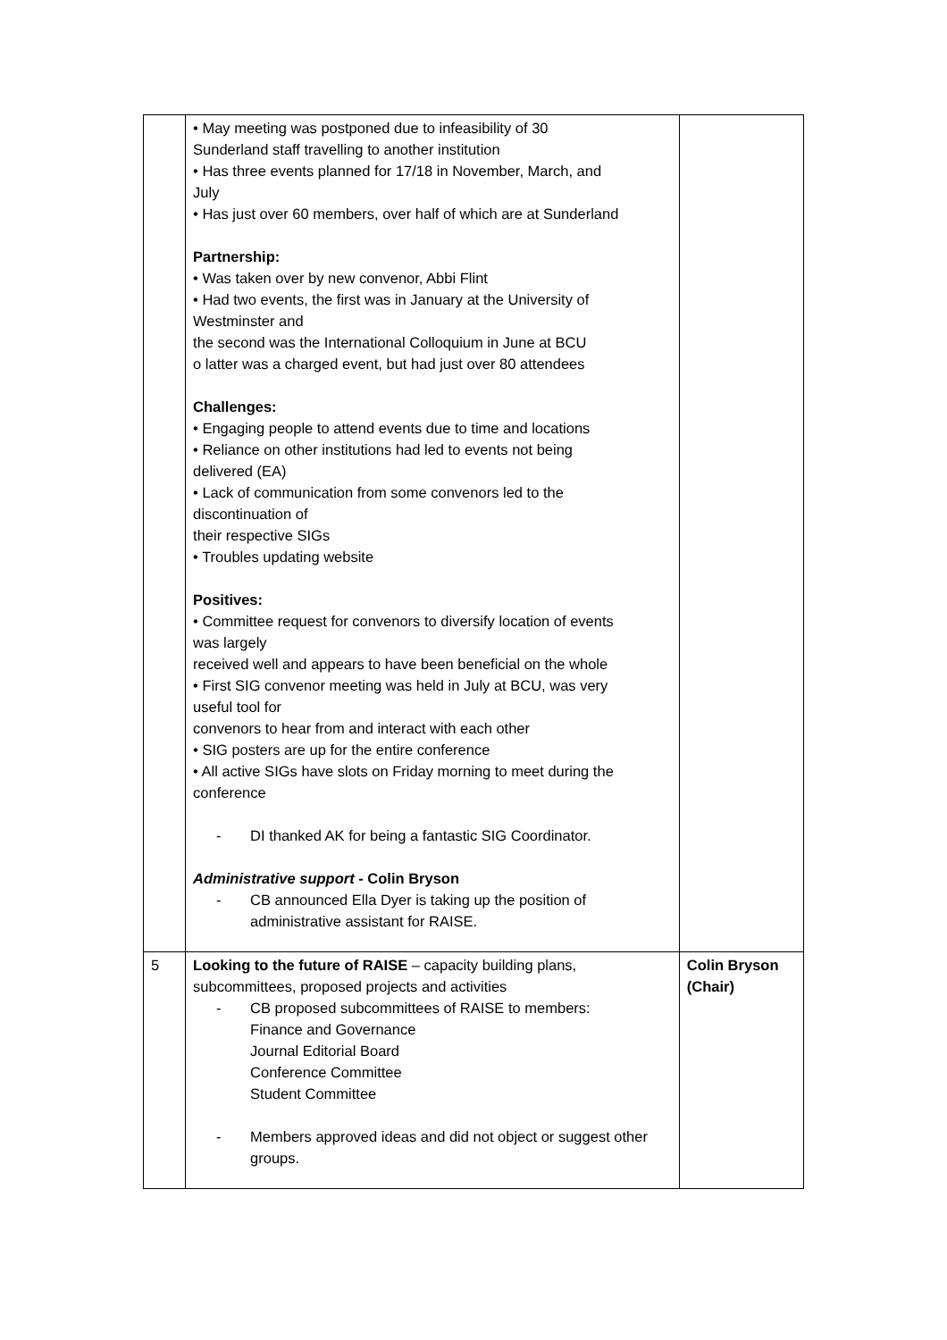| | • May meeting was postponed due to infeasibility of 30 Sunderland staff travelling to another institution • Has three events planned for 17/18 in November, March, and July • Has just over 60 members, over half of which are at Sunderland Partnership: • Was taken over by new convenor, Abbi Flint • Had two events, the first was in January at the University of Westminster and the second was the International Colloquium in June at BCU o latter was a charged event, but had just over 80 attendees Challenges: • Engaging people to attend events due to time and locations • Reliance on other institutions had led to events not being delivered (EA) • Lack of communication from some convenors led to the discontinuation of their respective SIGs • Troubles updating website Positives: • Committee request for convenors to diversify location of events was largely received well and appears to have been beneficial on the whole • First SIG convenor meeting was held in July at BCU, was very useful tool for convenors to hear from and interact with each other • SIG posters are up for the entire conference • All active SIGs have slots on Friday morning to meet during the conference - DI thanked AK for being a fantastic SIG Coordinator. Administrative support - Colin Bryson - CB announced Ella Dyer is taking up the position of administrative assistant for RAISE. | |
| 5 | Looking to the future of RAISE – capacity building plans, subcommittees, proposed projects and activities - CB proposed subcommittees of RAISE to members: Finance and Governance Journal Editorial Board Conference Committee Student Committee - Members approved ideas and did not object or suggest other groups. | Colin Bryson (Chair) |